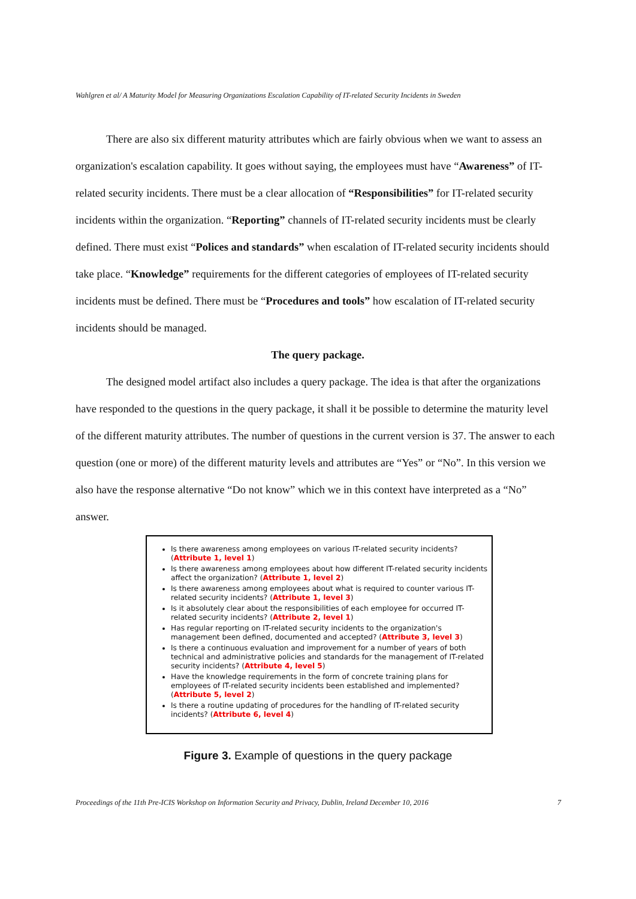Wahlgren et al/ A Maturity Model for Measuring Organizations Escalation Capability of IT-related Security Incidents in Sweden
There are also six different maturity attributes which are fairly obvious when we want to assess an organization's escalation capability. It goes without saying, the employees must have “Awareness” of IT-related security incidents. There must be a clear allocation of “Responsibilities” for IT-related security incidents within the organization. “Reporting” channels of IT-related security incidents must be clearly defined. There must exist “Polices and standards” when escalation of IT-related security incidents should take place. “Knowledge” requirements for the different categories of employees of IT-related security incidents must be defined. There must be “Procedures and tools” how escalation of IT-related security incidents should be managed.
The query package.
The designed model artifact also includes a query package. The idea is that after the organizations have responded to the questions in the query package, it shall it be possible to determine the maturity level of the different maturity attributes. The number of questions in the current version is 37. The answer to each question (one or more) of the different maturity levels and attributes are “Yes” or “No”. In this version we also have the response alternative “Do not know” which we in this context have interpreted as a “No” answer.
Is there awareness among employees on various IT-related security incidents? (Attribute 1, level 1)
Is there awareness among employees about how different IT-related security incidents affect the organization? (Attribute 1, level 2)
Is there awareness among employees about what is required to counter various IT-related security incidents? (Attribute 1, level 3)
Is it absolutely clear about the responsibilities of each employee for occurred IT-related security incidents? (Attribute 2, level 1)
Has regular reporting on IT-related security incidents to the organization's management been defined, documented and accepted? (Attribute 3, level 3)
Is there a continuous evaluation and improvement for a number of years of both technical and administrative policies and standards for the management of IT-related security incidents? (Attribute 4, level 5)
Have the knowledge requirements in the form of concrete training plans for employees of IT-related security incidents been established and implemented? (Attribute 5, level 2)
Is there a routine updating of procedures for the handling of IT-related security incidents? (Attribute 6, level 4)
Figure 3. Example of questions in the query package
Proceedings of the 11th Pre-ICIS Workshop on Information Security and Privacy, Dublin, Ireland December 10, 2016 7